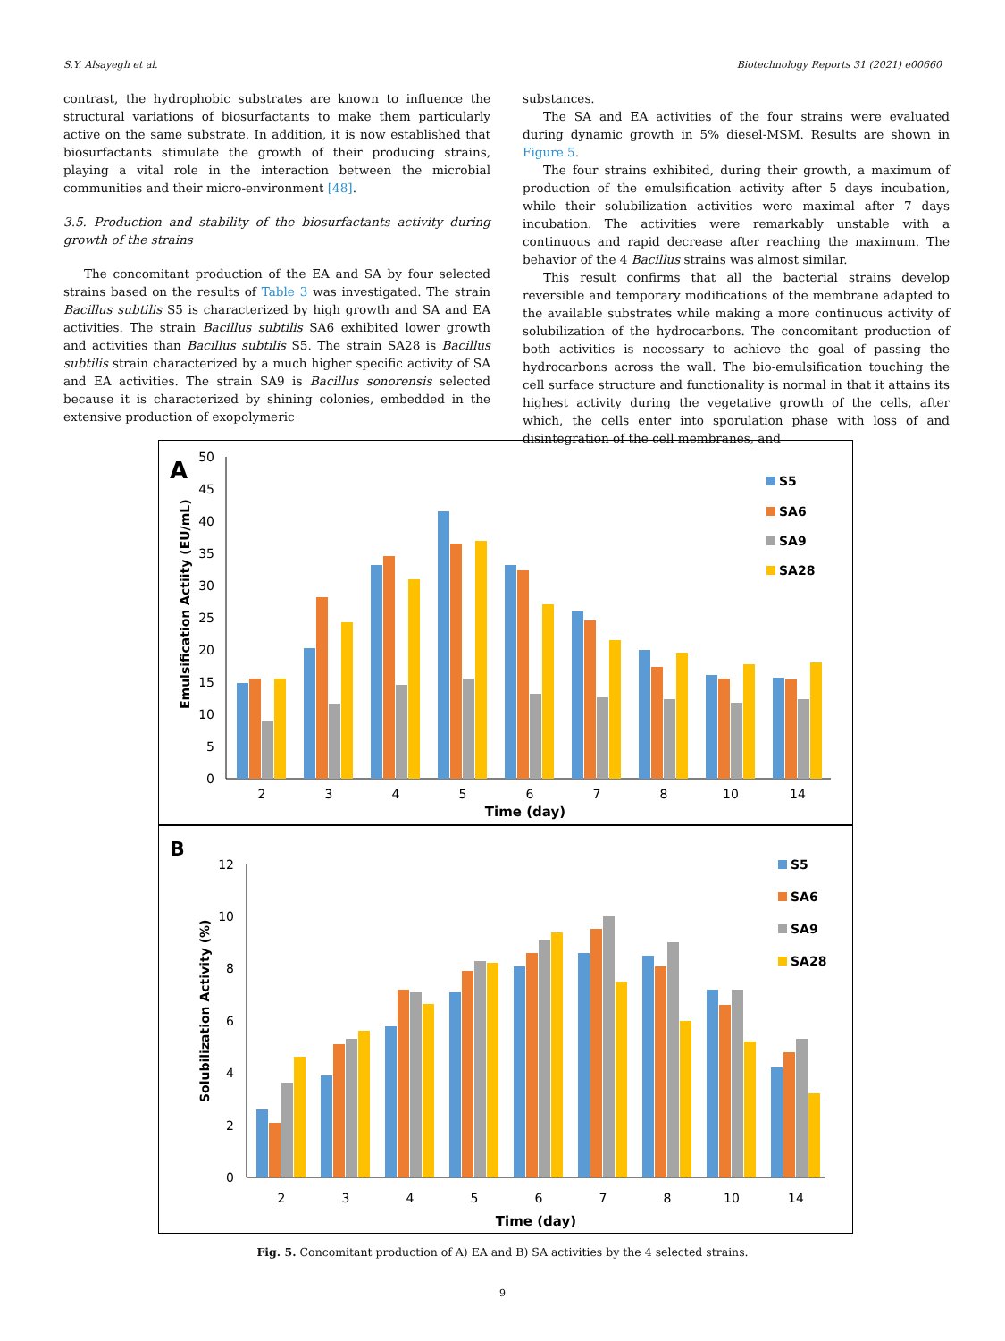S.Y. Alsayegh et al. Biotechnology Reports 31 (2021) e00660
contrast, the hydrophobic substrates are known to influence the structural variations of biosurfactants to make them particularly active on the same substrate. In addition, it is now established that biosurfactants stimulate the growth of their producing strains, playing a vital role in the interaction between the microbial communities and their micro-environment [48].
3.5. Production and stability of the biosurfactants activity during growth of the strains
The concomitant production of the EA and SA by four selected strains based on the results of Table 3 was investigated. The strain Bacillus subtilis S5 is characterized by high growth and SA and EA activities. The strain Bacillus subtilis SA6 exhibited lower growth and activities than Bacillus subtilis S5. The strain SA28 is Bacillus subtilis strain characterized by a much higher specific activity of SA and EA activities. The strain SA9 is Bacillus sonorensis selected because it is characterized by shining colonies, embedded in the extensive production of exopolymeric
substances.
The SA and EA activities of the four strains were evaluated during dynamic growth in 5% diesel-MSM. Results are shown in Figure 5.
The four strains exhibited, during their growth, a maximum of production of the emulsification activity after 5 days incubation, while their solubilization activities were maximal after 7 days incubation. The activities were remarkably unstable with a continuous and rapid decrease after reaching the maximum. The behavior of the 4 Bacillus strains was almost similar.
This result confirms that all the bacterial strains develop reversible and temporary modifications of the membrane adapted to the available substrates while making a more continuous activity of solubilization of the hydrocarbons. The concomitant production of both activities is necessary to achieve the goal of passing the hydrocarbons across the wall. The bio-emulsification touching the cell surface structure and functionality is normal in that it attains its highest activity during the vegetative growth of the cells, after which, the cells enter into sporulation phase with loss of and disintegration of the cell membranes, and
A
B
0
5
10
15
20
25
30
35
40
45
50
Emulsification Actiity (EU/mL)
2
3
4
5
6
7
8
10
14
Time (day)
S5
SA6
SA9
SA28
0
2
4
6
8
10
12
Solubilization Activity (%)
2
3
4
5
6
7
8
10
14
Time (day)
S5
SA6
SA9
SA28
Fig. 5. Concomitant production of A) EA and B) SA activities by the 4 selected strains.
9